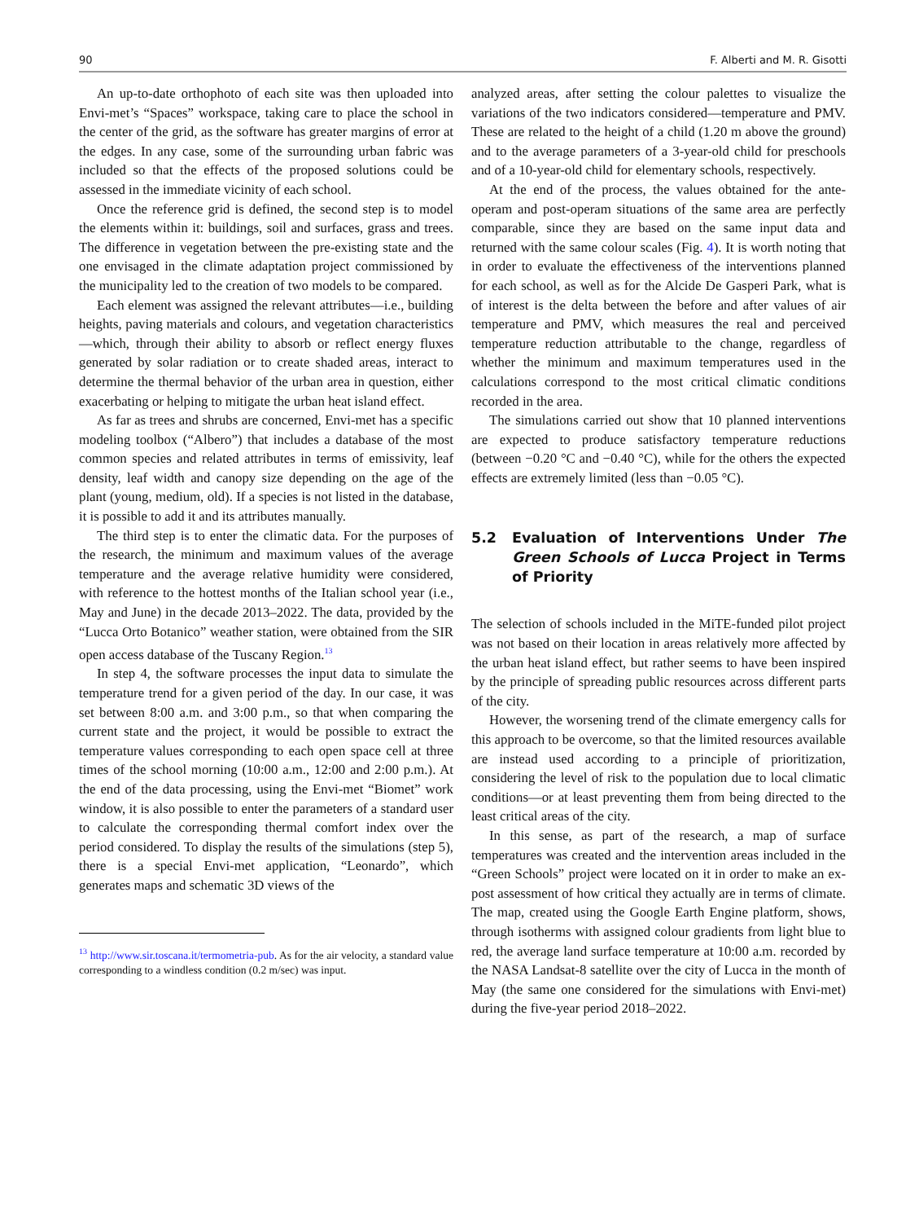90 F. Alberti and M. R. Gisotti
An up-to-date orthophoto of each site was then uploaded into Envi-met’s “Spaces” workspace, taking care to place the school in the center of the grid, as the software has greater margins of error at the edges. In any case, some of the surrounding urban fabric was included so that the effects of the proposed solutions could be assessed in the immediate vicinity of each school.
Once the reference grid is defined, the second step is to model the elements within it: buildings, soil and surfaces, grass and trees. The difference in vegetation between the pre-existing state and the one envisaged in the climate adaptation project commissioned by the municipality led to the creation of two models to be compared.
Each element was assigned the relevant attributes—i.e., building heights, paving materials and colours, and vegetation characteristics—which, through their ability to absorb or reflect energy fluxes generated by solar radiation or to create shaded areas, interact to determine the thermal behavior of the urban area in question, either exacerbating or helping to mitigate the urban heat island effect.
As far as trees and shrubs are concerned, Envi-met has a specific modeling toolbox (“Albero”) that includes a database of the most common species and related attributes in terms of emissivity, leaf density, leaf width and canopy size depending on the age of the plant (young, medium, old). If a species is not listed in the database, it is possible to add it and its attributes manually.
The third step is to enter the climatic data. For the purposes of the research, the minimum and maximum values of the average temperature and the average relative humidity were considered, with reference to the hottest months of the Italian school year (i.e., May and June) in the decade 2013–2022. The data, provided by the “Lucca Orto Botanico” weather station, were obtained from the SIR open access database of the Tuscany Region.<sup>13</sup>
In step 4, the software processes the input data to simulate the temperature trend for a given period of the day. In our case, it was set between 8:00 a.m. and 3:00 p.m., so that when comparing the current state and the project, it would be possible to extract the temperature values corresponding to each open space cell at three times of the school morning (10:00 a.m., 12:00 and 2:00 p.m.). At the end of the data processing, using the Envi-met “Biomet” work window, it is also possible to enter the parameters of a standard user to calculate the corresponding thermal comfort index over the period considered. To display the results of the simulations (step 5), there is a special Envi-met application, “Leonardo”, which generates maps and schematic 3D views of the
<sup>13</sup> http://www.sir.toscana.it/termometria-pub. As for the air velocity, a standard value corresponding to a windless condition (0.2 m/sec) was input.
analyzed areas, after setting the colour palettes to visualize the variations of the two indicators considered—temperature and PMV. These are related to the height of a child (1.20 m above the ground) and to the average parameters of a 3-year-old child for preschools and of a 10-year-old child for elementary schools, respectively.
At the end of the process, the values obtained for the ante-operam and post-operam situations of the same area are perfectly comparable, since they are based on the same input data and returned with the same colour scales (Fig. 4). It is worth noting that in order to evaluate the effectiveness of the interventions planned for each school, as well as for the Alcide De Gasperi Park, what is of interest is the delta between the before and after values of air temperature and PMV, which measures the real and perceived temperature reduction attributable to the change, regardless of whether the minimum and maximum temperatures used in the calculations correspond to the most critical climatic conditions recorded in the area.
The simulations carried out show that 10 planned interventions are expected to produce satisfactory temperature reductions (between −0.20 °C and −0.40 °C), while for the others the expected effects are extremely limited (less than −0.05 °C).
5.2 Evaluation of Interventions Under The Green Schools of Lucca Project in Terms of Priority
The selection of schools included in the MiTE-funded pilot project was not based on their location in areas relatively more affected by the urban heat island effect, but rather seems to have been inspired by the principle of spreading public resources across different parts of the city.
However, the worsening trend of the climate emergency calls for this approach to be overcome, so that the limited resources available are instead used according to a principle of prioritization, considering the level of risk to the population due to local climatic conditions—or at least preventing them from being directed to the least critical areas of the city.
In this sense, as part of the research, a map of surface temperatures was created and the intervention areas included in the “Green Schools” project were located on it in order to make an ex-post assessment of how critical they actually are in terms of climate. The map, created using the Google Earth Engine platform, shows, through isotherms with assigned colour gradients from light blue to red, the average land surface temperature at 10:00 a.m. recorded by the NASA Landsat-8 satellite over the city of Lucca in the month of May (the same one considered for the simulations with Envi-met) during the five-year period 2018–2022.